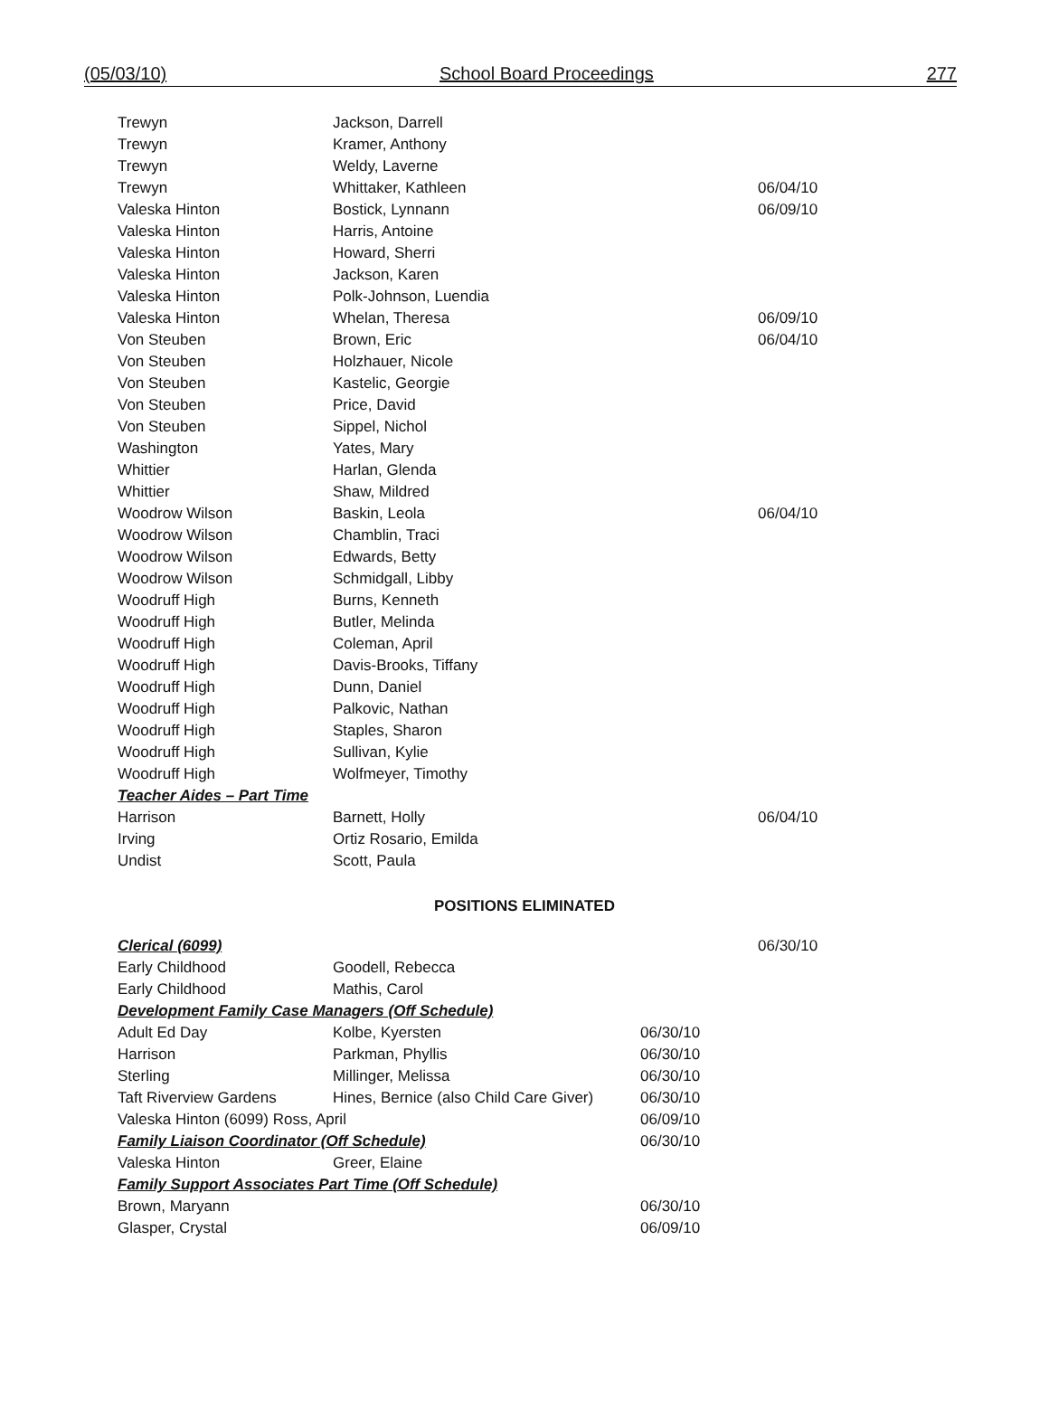(05/03/10) School Board Proceedings 277
| Trewyn | Jackson, Darrell | | |
| Trewyn | Kramer, Anthony | | |
| Trewyn | Weldy, Laverne | | |
| Trewyn | Whittaker, Kathleen | | 06/04/10 |
| Valeska Hinton | Bostick, Lynnann | | 06/09/10 |
| Valeska Hinton | Harris, Antoine | | |
| Valeska Hinton | Howard, Sherri | | |
| Valeska Hinton | Jackson, Karen | | |
| Valeska Hinton | Polk-Johnson, Luendia | | |
| Valeska Hinton | Whelan, Theresa | | 06/09/10 |
| Von Steuben | Brown, Eric | | 06/04/10 |
| Von Steuben | Holzhauer, Nicole | | |
| Von Steuben | Kastelic, Georgie | | |
| Von Steuben | Price, David | | |
| Von Steuben | Sippel, Nichol | | |
| Washington | Yates, Mary | | |
| Whittier | Harlan, Glenda | | |
| Whittier | Shaw, Mildred | | |
| Woodrow Wilson | Baskin, Leola | | 06/04/10 |
| Woodrow Wilson | Chamblin, Traci | | |
| Woodrow Wilson | Edwards, Betty | | |
| Woodrow Wilson | Schmidgall, Libby | | |
| Woodruff High | Burns, Kenneth | | |
| Woodruff High | Butler, Melinda | | |
| Woodruff High | Coleman, April | | |
| Woodruff High | Davis-Brooks, Tiffany | | |
| Woodruff High | Dunn, Daniel | | |
| Woodruff High | Palkovic, Nathan | | |
| Woodruff High | Staples, Sharon | | |
| Woodruff High | Sullivan, Kylie | | |
| Woodruff High | Wolfmeyer, Timothy | | |
| Teacher Aides – Part Time | | | |
| Harrison | Barnett, Holly | | 06/04/10 |
| Irving | Ortiz Rosario, Emilda | | |
| Undist | Scott, Paula | | |
POSITIONS ELIMINATED
| Clerical (6099) | | | 06/30/10 |
| Early Childhood | Goodell, Rebecca | | |
| Early Childhood | Mathis, Carol | | |
| Development Family Case Managers (Off Schedule) | | | |
| Adult Ed Day | Kolbe, Kyersten | 06/30/10 | |
| Harrison | Parkman, Phyllis | 06/30/10 | |
| Sterling | Millinger, Melissa | 06/30/10 | |
| Taft Riverview Gardens | Hines, Bernice (also Child Care Giver) | 06/30/10 | |
| Valeska Hinton (6099) Ross, April | | 06/09/10 | |
| Family Liaison Coordinator (Off Schedule) | | 06/30/10 | |
| Valeska Hinton | Greer, Elaine | | |
| Family Support Associates Part Time (Off Schedule) | | | |
| Brown, Maryann | | 06/30/10 | |
| Glasper, Crystal | | 06/09/10 | |